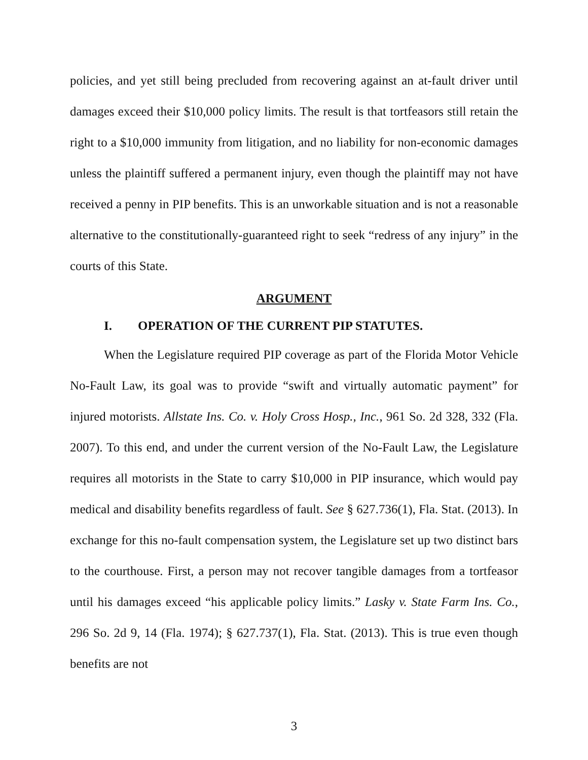policies, and yet still being precluded from recovering against an at-fault driver until damages exceed their $10,000 policy limits. The result is that tortfeasors still retain the right to a $10,000 immunity from litigation, and no liability for non-economic damages unless the plaintiff suffered a permanent injury, even though the plaintiff may not have received a penny in PIP benefits. This is an unworkable situation and is not a reasonable alternative to the constitutionally-guaranteed right to seek “redress of any injury” in the courts of this State.
ARGUMENT
I. OPERATION OF THE CURRENT PIP STATUTES.
When the Legislature required PIP coverage as part of the Florida Motor Vehicle No-Fault Law, its goal was to provide “swift and virtually automatic payment” for injured motorists. Allstate Ins. Co. v. Holy Cross Hosp., Inc., 961 So. 2d 328, 332 (Fla. 2007). To this end, and under the current version of the No-Fault Law, the Legislature requires all motorists in the State to carry $10,000 in PIP insurance, which would pay medical and disability benefits regardless of fault. See § 627.736(1), Fla. Stat. (2013). In exchange for this no-fault compensation system, the Legislature set up two distinct bars to the courthouse. First, a person may not recover tangible damages from a tortfeasor until his damages exceed “his applicable policy limits.” Lasky v. State Farm Ins. Co., 296 So. 2d 9, 14 (Fla. 1974); § 627.737(1), Fla. Stat. (2013). This is true even though benefits are not
3